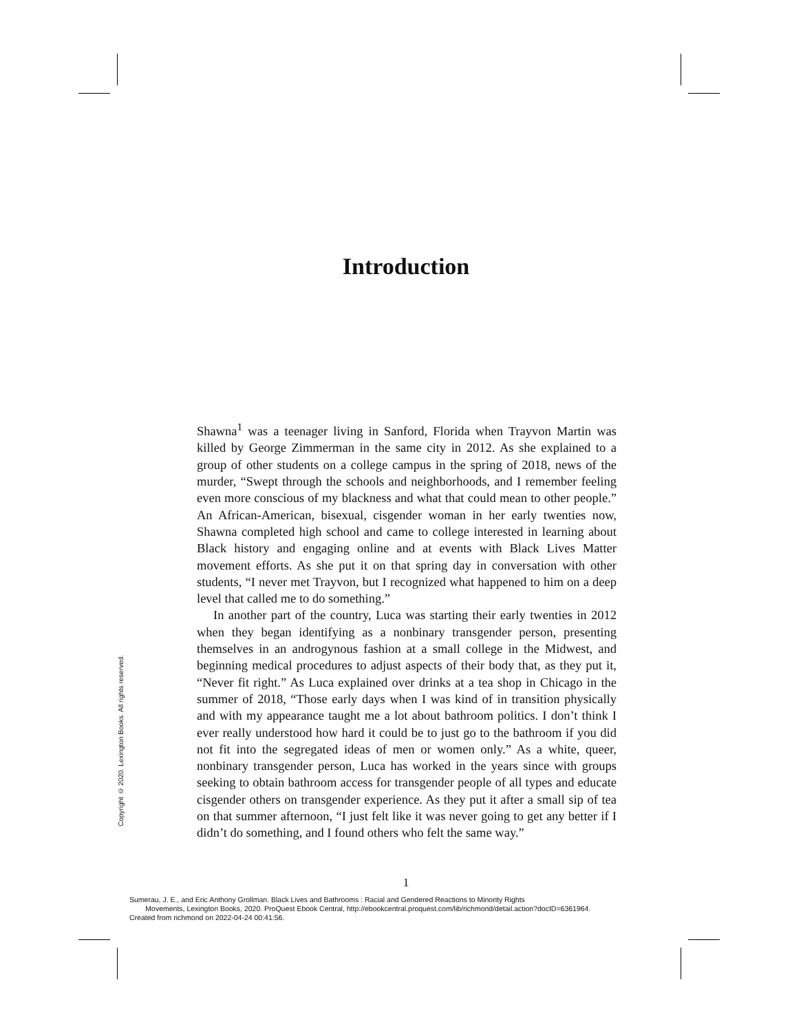Introduction
Shawna<sup>1</sup> was a teenager living in Sanford, Florida when Trayvon Martin was killed by George Zimmerman in the same city in 2012. As she explained to a group of other students on a college campus in the spring of 2018, news of the murder, “Swept through the schools and neighborhoods, and I remember feeling even more conscious of my blackness and what that could mean to other people.” An African-American, bisexual, cisgender woman in her early twenties now, Shawna completed high school and came to college interested in learning about Black history and engaging online and at events with Black Lives Matter movement efforts. As she put it on that spring day in conversation with other students, “I never met Trayvon, but I recognized what happened to him on a deep level that called me to do something.”
In another part of the country, Luca was starting their early twenties in 2012 when they began identifying as a nonbinary transgender person, presenting themselves in an androgynous fashion at a small college in the Midwest, and beginning medical procedures to adjust aspects of their body that, as they put it, “Never fit right.” As Luca explained over drinks at a tea shop in Chicago in the summer of 2018, “Those early days when I was kind of in transition physically and with my appearance taught me a lot about bathroom politics. I don’t think I ever really understood how hard it could be to just go to the bathroom if you did not fit into the segregated ideas of men or women only.” As a white, queer, nonbinary transgender person, Luca has worked in the years since with groups seeking to obtain bathroom access for transgender people of all types and educate cisgender others on transgender experience. As they put it after a small sip of tea on that summer afternoon, “I just felt like it was never going to get any better if I didn’t do something, and I found others who felt the same way.”
Copyright © 2020. Lexington Books. All rights reserved.
1
Sumerau, J. E., and Eric Anthony Grollman. Black Lives and Bathrooms : Racial and Gendered Reactions to Minority Rights
Movements, Lexington Books, 2020. ProQuest Ebook Central, http://ebookcentral.proquest.com/lib/richmond/detail.action?docID=6361964.
Created from richmond on 2022-04-24 00:41:56.